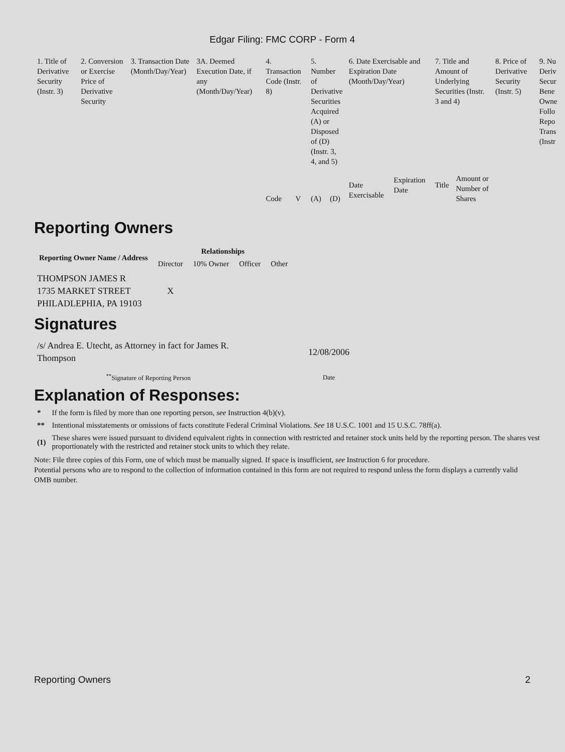Edgar Filing: FMC CORP - Form 4
| 1. Title of Derivative Security (Instr. 3) | 2. Conversion or Exercise Price of Derivative Security | 3. Transaction Date (Month/Day/Year) | 3A. Deemed Execution Date, if any (Month/Day/Year) | 4. Transaction Code (Instr. 8) | | 5. Number of Derivative Securities Acquired (A) or Disposed of (D) (Instr. 3, 4, and 5) | | 6. Date Exercisable and Expiration Date (Month/Day/Year) | | 7. Title and Amount of Underlying Securities (Instr. 3 and 4) | | 8. Price of Derivative Security (Instr. 5) | 9. Nu Deriv Secur Bene Owne Follo Repo Trans (Instr |
| | | | | Code | V | (A) | (D) | Date Exercisable | Expiration Date | Title | Amount or Number of Shares | | |
Reporting Owners
| Reporting Owner Name / Address | Relationships | | | |
| --- | --- | --- | --- | --- |
| | Director | 10% Owner | Officer | Other |
| THOMPSON JAMES R 1735 MARKET STREET PHILADLEPHIA, PA 19103 | X | | | |
Signatures
| /s/ Andrea E. Utecht, as Attorney in fact for James R. Thompson | 12/08/2006 |
| <sup>**</sup> Signature of Reporting Person | Date |
Explanation of Responses:
| * | If the form is filed by more than one reporting person, see Instruction 4(b)(v). |
| ** | Intentional misstatements or omissions of facts constitute Federal Criminal Violations. See 18 U.S.C. 1001 and 15 U.S.C. 78ff(a). |
| (1) | These shares were issued pursuant to dividend equivalent rights in connection with restricted and retainer stock units held by the reporting person. The shares vest proportionately with the restricted and retainer stock units to which they relate. |
Note: File three copies of this Form, one of which must be manually signed. If space is insufficient, see Instruction 6 for procedure.
Potential persons who are to respond to the collection of information contained in this form are not required to respond unless the form displays a currently valid OMB number.
Reporting Owners 2